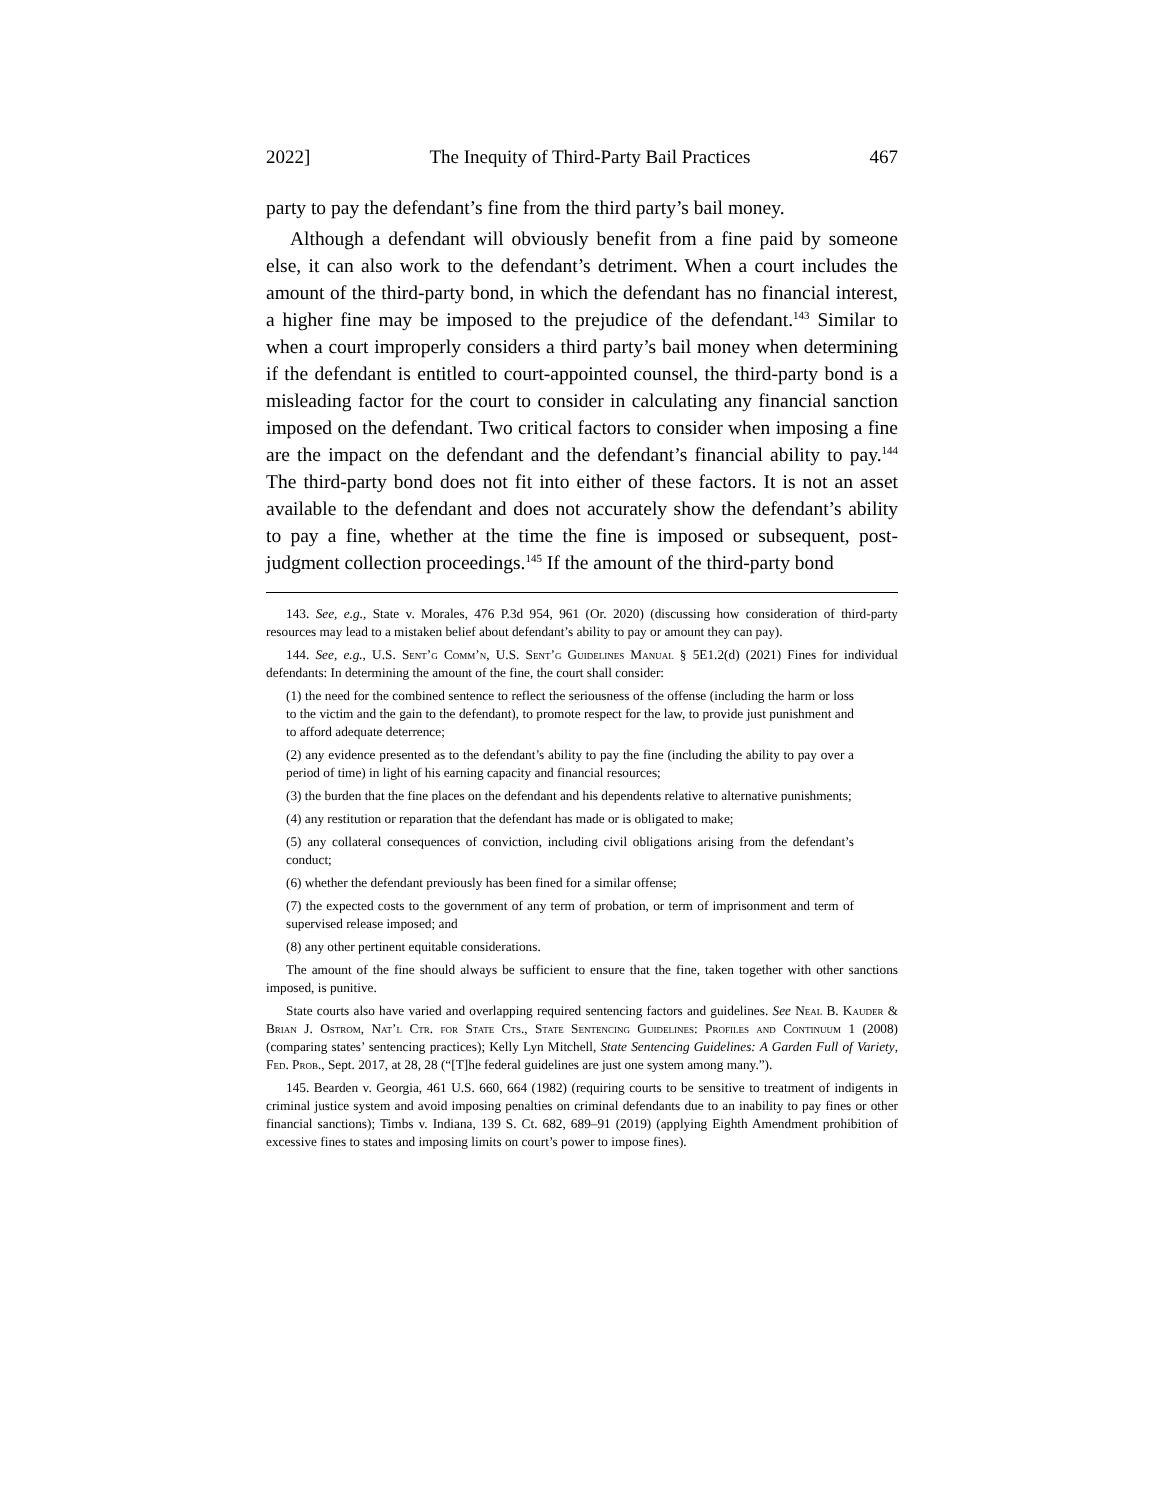2022] The Inequity of Third-Party Bail Practices 467
party to pay the defendant’s fine from the third party’s bail money.
Although a defendant will obviously benefit from a fine paid by someone else, it can also work to the defendant’s detriment. When a court includes the amount of the third-party bond, in which the defendant has no financial interest, a higher fine may be imposed to the prejudice of the defendant.<sup>143</sup> Similar to when a court improperly considers a third party’s bail money when determining if the defendant is entitled to court-appointed counsel, the third-party bond is a misleading factor for the court to consider in calculating any financial sanction imposed on the defendant. Two critical factors to consider when imposing a fine are the impact on the defendant and the defendant’s financial ability to pay.<sup>144</sup> The third-party bond does not fit into either of these factors. It is not an asset available to the defendant and does not accurately show the defendant’s ability to pay a fine, whether at the time the fine is imposed or subsequent, post-judgment collection proceedings.<sup>145</sup> If the amount of the third-party bond
143. See, e.g., State v. Morales, 476 P.3d 954, 961 (Or. 2020) (discussing how consideration of third-party resources may lead to a mistaken belief about defendant’s ability to pay or amount they can pay).
144. See, e.g., U.S. Sent’g Comm’n, U.S. Sent’g Guidelines Manual § 5E1.2(d) (2021) Fines for individual defendants: In determining the amount of the fine, the court shall consider:
(1) the need for the combined sentence to reflect the seriousness of the offense (including the harm or loss to the victim and the gain to the defendant), to promote respect for the law, to provide just punishment and to afford adequate deterrence;
(2) any evidence presented as to the defendant’s ability to pay the fine (including the ability to pay over a period of time) in light of his earning capacity and financial resources;
(3) the burden that the fine places on the defendant and his dependents relative to alternative punishments;
(4) any restitution or reparation that the defendant has made or is obligated to make;
(5) any collateral consequences of conviction, including civil obligations arising from the defendant’s conduct;
(6) whether the defendant previously has been fined for a similar offense;
(7) the expected costs to the government of any term of probation, or term of imprisonment and term of supervised release imposed; and
(8) any other pertinent equitable considerations.
The amount of the fine should always be sufficient to ensure that the fine, taken together with other sanctions imposed, is punitive.
State courts also have varied and overlapping required sentencing factors and guidelines. See Neal B. Kauder & Brian J. Ostrom, Nat’l Ctr. for State Cts., State Sentencing Guidelines: Profiles and Continuum 1 (2008) (comparing states’ sentencing practices); Kelly Lyn Mitchell, State Sentencing Guidelines: A Garden Full of Variety, Fed. Prob., Sept. 2017, at 28, 28 (“[T]he federal guidelines are just one system among many.”).
145. Bearden v. Georgia, 461 U.S. 660, 664 (1982) (requiring courts to be sensitive to treatment of indigents in criminal justice system and avoid imposing penalties on criminal defendants due to an inability to pay fines or other financial sanctions); Timbs v. Indiana, 139 S. Ct. 682, 689–91 (2019) (applying Eighth Amendment prohibition of excessive fines to states and imposing limits on court’s power to impose fines).